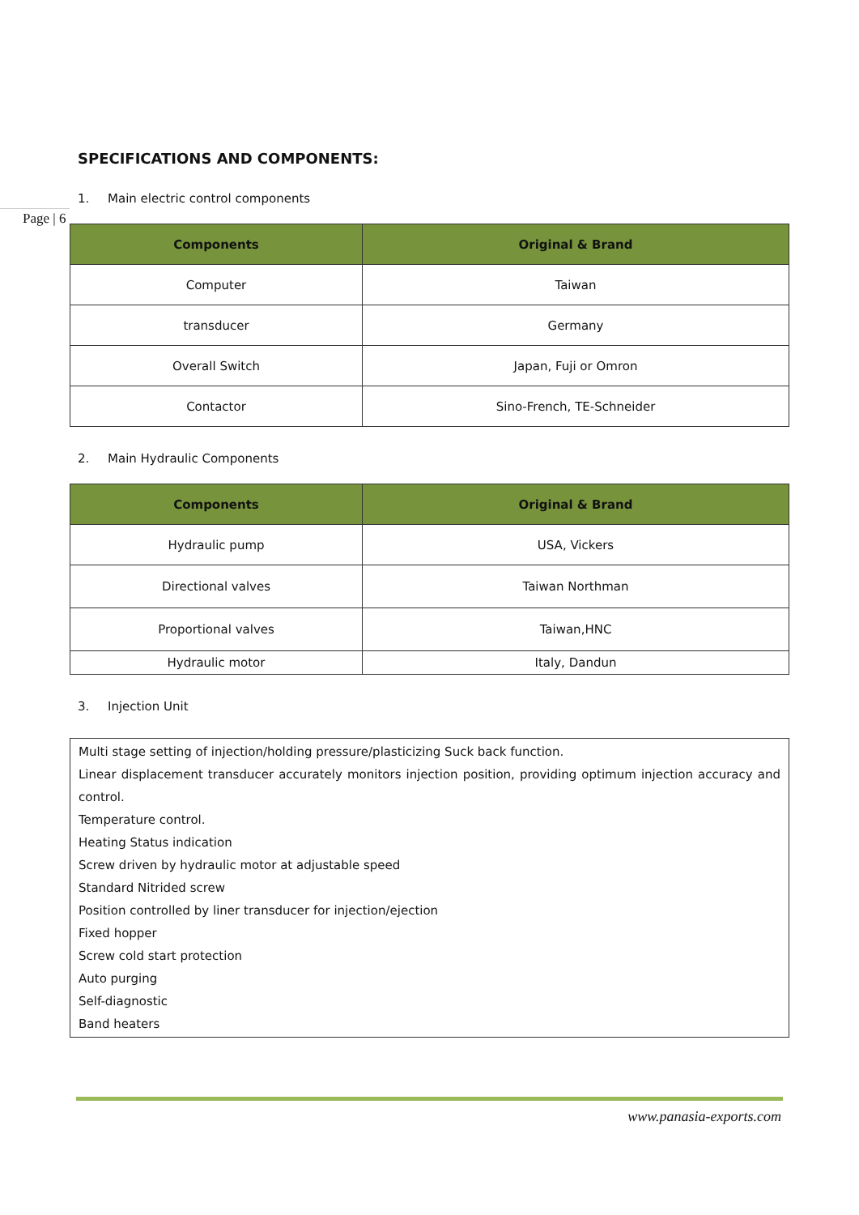SPECIFICATIONS AND COMPONENTS:
1. Main electric control components
Page | 6
| Components | Original & Brand |
| --- | --- |
| Computer | Taiwan |
| transducer | Germany |
| Overall Switch | Japan, Fuji or Omron |
| Contactor | Sino-French, TE-Schneider |
2. Main Hydraulic Components
| Components | Original & Brand |
| --- | --- |
| Hydraulic pump | USA, Vickers |
| Directional valves | Taiwan Northman |
| Proportional valves | Taiwan,HNC |
| Hydraulic motor | Italy, Dandun |
3. Injection Unit
Multi stage setting of injection/holding pressure/plasticizing Suck back function.
Linear displacement transducer accurately monitors injection position, providing optimum injection accuracy and control.
Temperature control.
Heating Status indication
Screw driven by hydraulic motor at adjustable speed
Standard Nitrided screw
Position controlled by liner transducer for injection/ejection
Fixed hopper
Screw cold start protection
Auto purging
Self-diagnostic
Band heaters
www.panasia-exports.com